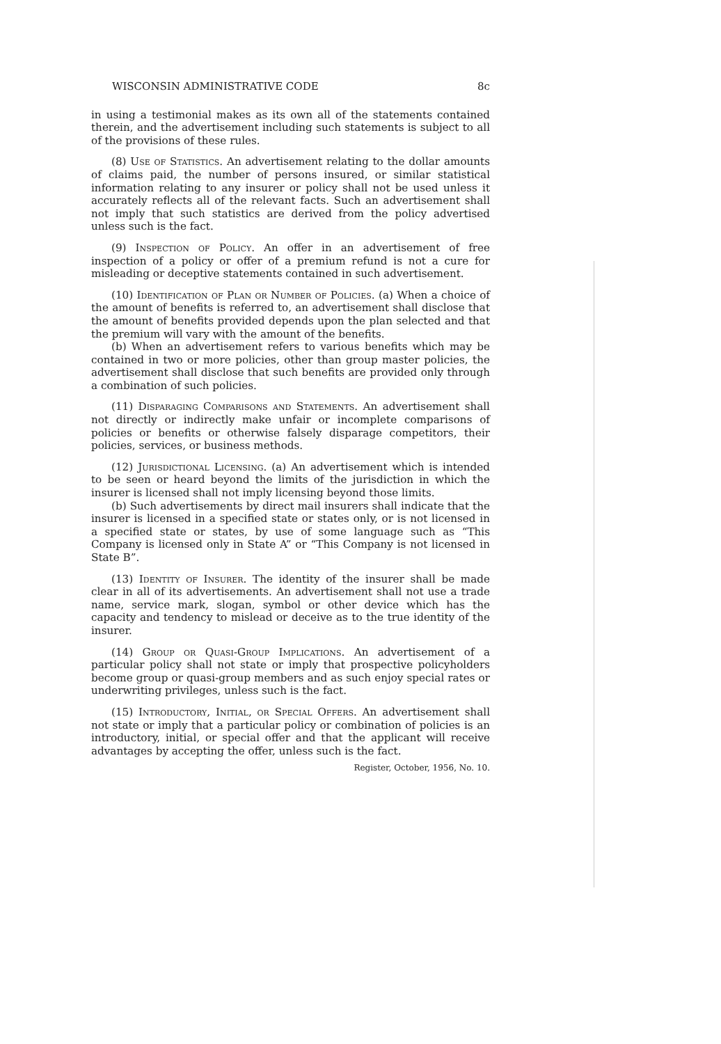WISCONSIN ADMINISTRATIVE CODE 8c
in using a testimonial makes as its own all of the statements contained therein, and the advertisement including such statements is subject to all of the provisions of these rules.
(8) Use of Statistics. An advertisement relating to the dollar amounts of claims paid, the number of persons insured, or similar statistical information relating to any insurer or policy shall not be used unless it accurately reflects all of the relevant facts. Such an advertisement shall not imply that such statistics are derived from the policy advertised unless such is the fact.
(9) Inspection of Policy. An offer in an advertisement of free inspection of a policy or offer of a premium refund is not a cure for misleading or deceptive statements contained in such advertisement.
(10) Identification of Plan or Number of Policies. (a) When a choice of the amount of benefits is referred to, an advertisement shall disclose that the amount of benefits provided depends upon the plan selected and that the premium will vary with the amount of the benefits.
(b) When an advertisement refers to various benefits which may be contained in two or more policies, other than group master policies, the advertisement shall disclose that such benefits are provided only through a combination of such policies.
(11) Disparaging Comparisons and Statements. An advertisement shall not directly or indirectly make unfair or incomplete comparisons of policies or benefits or otherwise falsely disparage competitors, their policies, services, or business methods.
(12) Jurisdictional Licensing. (a) An advertisement which is intended to be seen or heard beyond the limits of the jurisdiction in which the insurer is licensed shall not imply licensing beyond those limits.
(b) Such advertisements by direct mail insurers shall indicate that the insurer is licensed in a specified state or states only, or is not licensed in a specified state or states, by use of some language such as “This Company is licensed only in State A” or “This Company is not licensed in State B”.
(13) Identity of Insurer. The identity of the insurer shall be made clear in all of its advertisements. An advertisement shall not use a trade name, service mark, slogan, symbol or other device which has the capacity and tendency to mislead or deceive as to the true identity of the insurer.
(14) Group or Quasi-Group Implications. An advertisement of a particular policy shall not state or imply that prospective policyholders become group or quasi-group members and as such enjoy special rates or underwriting privileges, unless such is the fact.
(15) Introductory, Initial, or Special Offers. An advertisement shall not state or imply that a particular policy or combination of policies is an introductory, initial, or special offer and that the applicant will receive advantages by accepting the offer, unless such is the fact.
Register, October, 1956, No. 10.